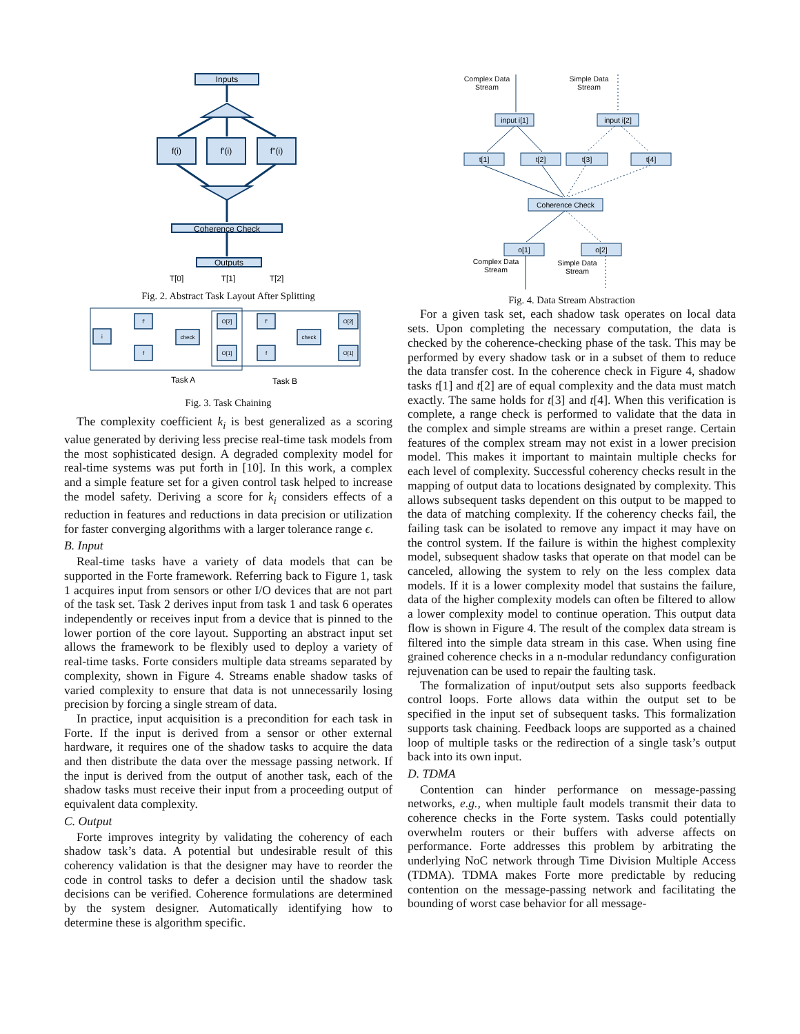Inputs
f(i)
f'(i)
f''(i)
Coherence Check
Outputs
T[0]
T[1]
T[2]
Fig. 2. Abstract Task Layout After Splitting
i
f'
f
check
O[2]
O[1]
f'
f
check
O[2]
O[1]
Task A
Task B
Fig. 3. Task Chaining
The complexity coefficient k<sub>i</sub> is best generalized as a scoring value generated by deriving less precise real-time task models from the most sophisticated design. A degraded complexity model for real-time systems was put forth in [10]. In this work, a complex and a simple feature set for a given control task helped to increase the model safety. Deriving a score for k<sub>i</sub> considers effects of a reduction in features and reductions in data precision or utilization for faster converging algorithms with a larger tolerance range ϵ.
B. Input
Real-time tasks have a variety of data models that can be supported in the Forte framework. Referring back to Figure 1, task 1 acquires input from sensors or other I/O devices that are not part of the task set. Task 2 derives input from task 1 and task 6 operates independently or receives input from a device that is pinned to the lower portion of the core layout. Supporting an abstract input set allows the framework to be flexibly used to deploy a variety of real-time tasks. Forte considers multiple data streams separated by complexity, shown in Figure 4. Streams enable shadow tasks of varied complexity to ensure that data is not unnecessarily losing precision by forcing a single stream of data.
In practice, input acquisition is a precondition for each task in Forte. If the input is derived from a sensor or other external hardware, it requires one of the shadow tasks to acquire the data and then distribute the data over the message passing network. If the input is derived from the output of another task, each of the shadow tasks must receive their input from a proceeding output of equivalent data complexity.
C. Output
Forte improves integrity by validating the coherency of each shadow task’s data. A potential but undesirable result of this coherency validation is that the designer may have to reorder the code in control tasks to defer a decision until the shadow task decisions can be verified. Coherence formulations are determined by the system designer. Automatically identifying how to determine these is algorithm specific.
Complex Data
Stream
Simple Data
Stream
input i[1]
input i[2]
t[1]
t[2]
t[3]
t[4]
Coherence Check
o[1]
o[2]
Complex Data
Stream
Simple Data
Stream
Fig. 4. Data Stream Abstraction
For a given task set, each shadow task operates on local data sets. Upon completing the necessary computation, the data is checked by the coherence-checking phase of the task. This may be performed by every shadow task or in a subset of them to reduce the data transfer cost. In the coherence check in Figure 4, shadow tasks t[1] and t[2] are of equal complexity and the data must match exactly. The same holds for t[3] and t[4]. When this verification is complete, a range check is performed to validate that the data in the complex and simple streams are within a preset range. Certain features of the complex stream may not exist in a lower precision model. This makes it important to maintain multiple checks for each level of complexity. Successful coherency checks result in the mapping of output data to locations designated by complexity. This allows subsequent tasks dependent on this output to be mapped to the data of matching complexity. If the coherency checks fail, the failing task can be isolated to remove any impact it may have on the control system. If the failure is within the highest complexity model, subsequent shadow tasks that operate on that model can be canceled, allowing the system to rely on the less complex data models. If it is a lower complexity model that sustains the failure, data of the higher complexity models can often be filtered to allow a lower complexity model to continue operation. This output data flow is shown in Figure 4. The result of the complex data stream is filtered into the simple data stream in this case. When using fine grained coherence checks in a n-modular redundancy configuration rejuvenation can be used to repair the faulting task.
The formalization of input/output sets also supports feedback control loops. Forte allows data within the output set to be specified in the input set of subsequent tasks. This formalization supports task chaining. Feedback loops are supported as a chained loop of multiple tasks or the redirection of a single task’s output back into its own input.
D. TDMA
Contention can hinder performance on message-passing networks, e.g., when multiple fault models transmit their data to coherence checks in the Forte system. Tasks could potentially overwhelm routers or their buffers with adverse affects on performance. Forte addresses this problem by arbitrating the underlying NoC network through Time Division Multiple Access (TDMA). TDMA makes Forte more predictable by reducing contention on the message-passing network and facilitating the bounding of worst case behavior for all message-